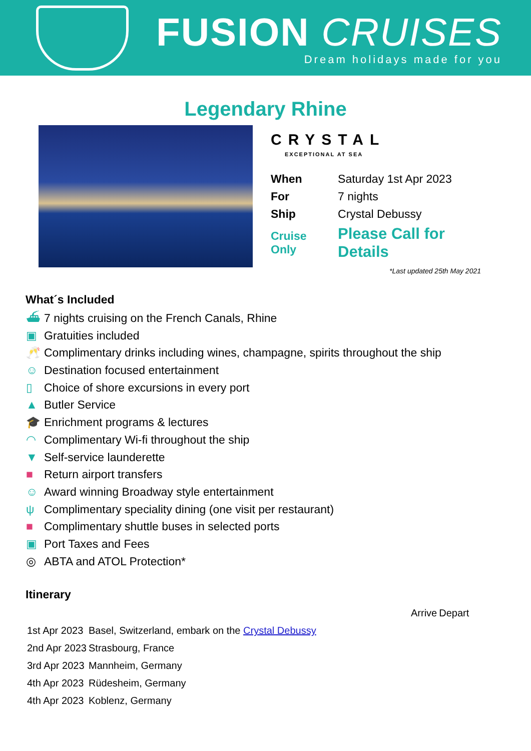FUSION CRUISES
Dream holidays made for you
Legendary Rhine
CRYSTAL
EXCEPTIONAL AT SEA
| When | Saturday 1st Apr 2023 |
| For | 7 nights |
| Ship | Crystal Debussy |
| Cruise Only | Please Call for Details |
*Last updated 25th May 2021
What´s Included
⛴ 7 nights cruising on the French Canals, Rhine
▣ Gratuities included
🥂 Complimentary drinks including wines, champagne, spirits throughout the ship
☺ Destination focused entertainment
▯ Choice of shore excursions in every port
▲ Butler Service
🎓 Enrichment programs & lectures
◠ Complimentary Wi-fi throughout the ship
▼ Self-service launderette
■ Return airport transfers
☺ Award winning Broadway style entertainment
ψ Complimentary speciality dining (one visit per restaurant)
■ Complimentary shuttle buses in selected ports
▣ Port Taxes and Fees
◎ ABTA and ATOL Protection*
Itinerary
| | | Arrive | Depart |
| 1st Apr 2023 | Basel, Switzerland, embark on the Crystal Debussy | | |
| 2nd Apr 2023 | Strasbourg, France | | |
| 3rd Apr 2023 | Mannheim, Germany | | |
| 4th Apr 2023 | Rüdesheim, Germany | | |
| 4th Apr 2023 | Koblenz, Germany | | |